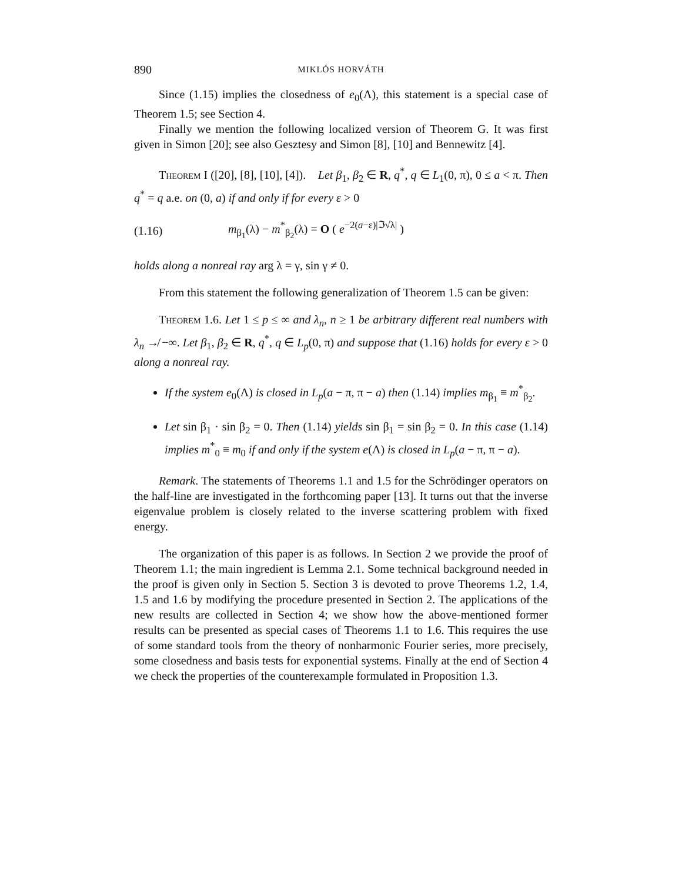890 MIKLÓS HORVÁTH
Since (1.15) implies the closedness of e<sub>0</sub>(Λ), this statement is a special case of Theorem 1.5; see Section 4.
Finally we mention the following localized version of Theorem G. It was first given in Simon [20]; see also Gesztesy and Simon [8], [10] and Bennewitz [4].
Theorem I ([20], [8], [10], [4]). Let β<sub>1</sub>, β<sub>2</sub> ∈ R, q<sup>*</sup>, q ∈ L<sub>1</sub>(0, π), 0 ≤ a < π. Then q<sup>*</sup> = q a.e. on (0, a) if and only if for every ε > 0
(1.16) m<sub>β<sub>1</sub></sub>(λ) − m<sup>*</sup><sub>β<sub>2</sub></sub>(λ) = O ( e<sup>−2(a−ε)|ℑ√λ|</sup> )
holds along a nonreal ray arg λ = γ, sin γ ≠ 0.
From this statement the following generalization of Theorem 1.5 can be given:
Theorem 1.6. Let 1 ≤ p ≤ ∞ and λ<sub>n</sub>, n ≥ 1 be arbitrary different real numbers with λ<sub>n</sub> ↛ −∞. Let β<sub>1</sub>, β<sub>2</sub> ∈ R, q<sup>*</sup>, q ∈ L<sub>p</sub>(0, π) and suppose that (1.16) holds for every ε > 0 along a nonreal ray.
If the system e<sub>0</sub>(Λ) is closed in L<sub>p</sub>(a − π, π − a) then (1.14) implies m<sub>β<sub>1</sub></sub> ≡ m<sup>*</sup><sub>β<sub>2</sub></sub>.
Let sin β<sub>1</sub> · sin β<sub>2</sub> = 0. Then (1.14) yields sin β<sub>1</sub> = sin β<sub>2</sub> = 0. In this case (1.14) implies m<sup>*</sup><sub>0</sub> ≡ m<sub>0</sub> if and only if the system e(Λ) is closed in L<sub>p</sub>(a − π, π − a).
Remark. The statements of Theorems 1.1 and 1.5 for the Schrödinger operators on the half-line are investigated in the forthcoming paper [13]. It turns out that the inverse eigenvalue problem is closely related to the inverse scattering problem with fixed energy.
The organization of this paper is as follows. In Section 2 we provide the proof of Theorem 1.1; the main ingredient is Lemma 2.1. Some technical background needed in the proof is given only in Section 5. Section 3 is devoted to prove Theorems 1.2, 1.4, 1.5 and 1.6 by modifying the procedure presented in Section 2. The applications of the new results are collected in Section 4; we show how the above-mentioned former results can be presented as special cases of Theorems 1.1 to 1.6. This requires the use of some standard tools from the theory of nonharmonic Fourier series, more precisely, some closedness and basis tests for exponential systems. Finally at the end of Section 4 we check the properties of the counterexample formulated in Proposition 1.3.